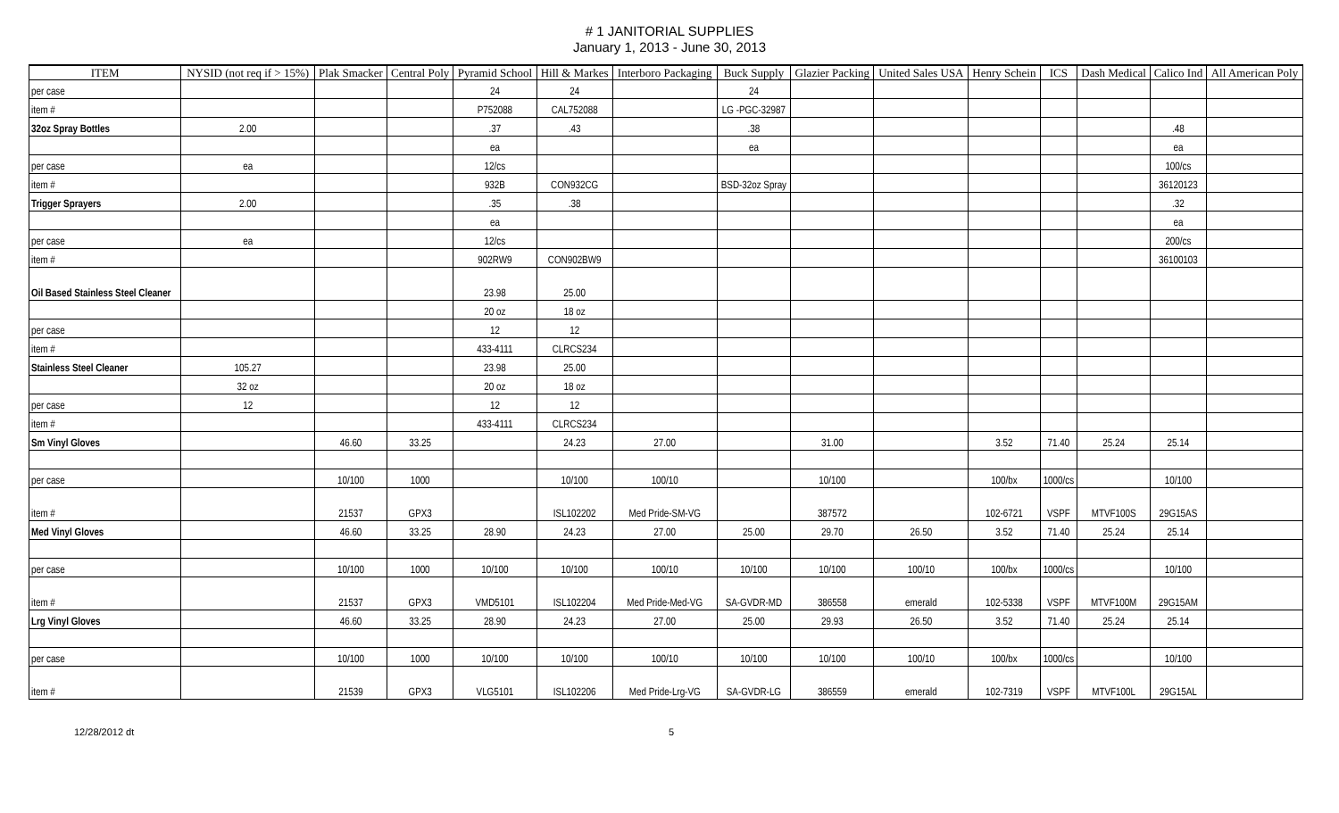# 1 JANITORIAL SUPPLIES
January 1, 2013 - June 30, 2013
| ITEM | NYSID (not req if > 15%) | Plak Smacker | Central Poly | Pyramid School | Hill & Markes | Interboro Packaging | Buck Supply | Glazier Packing | United Sales USA | Henry Schein | ICS | Dash Medical | Calico Ind | All American Poly |
| --- | --- | --- | --- | --- | --- | --- | --- | --- | --- | --- | --- | --- | --- | --- |
| per case | | | | 24 | 24 | | 24 | | | | | | | |
| item # | | | | P752088 | CAL752088 | | LG -PGC-32987 | | | | | | | |
| 32oz Spray Bottles | 2.00 | | | .37 | .43 | | .38 | | | | | | .48 | |
| | | | | ea | | | ea | | | | | | ea | |
| per case | ea | | | 12/cs | | | | | | | | | 100/cs | |
| item # | | | | 932B | CON932CG | | BSD-32oz Spray | | | | | | 36120123 | |
| Trigger Sprayers | 2.00 | | | .35 | .38 | | | | | | | | .32 | |
| | | | | ea | | | | | | | | | ea | |
| per case | ea | | | 12/cs | | | | | | | | | 200/cs | |
| item # | | | | 902RW9 | CON902BW9 | | | | | | | | 36100103 | |
| Oil Based Stainless Steel Cleaner | | | | 23.98 | 25.00 | | | | | | | | | |
| | | | | 20 oz | 18 oz | | | | | | | | | |
| per case | | | | 12 | 12 | | | | | | | | | |
| item # | | | | 433-4111 | CLRCS234 | | | | | | | | | |
| Stainless Steel Cleaner | 105.27 | | | 23.98 | 25.00 | | | | | | | | | |
| | 32 oz | | | 20 oz | 18 oz | | | | | | | | | |
| per case | 12 | | | 12 | 12 | | | | | | | | | |
| item # | | | | 433-4111 | CLRCS234 | | | | | | | | | |
| Sm Vinyl Gloves | | 46.60 | 33.25 | | 24.23 | 27.00 | | 31.00 | | 3.52 | 71.40 | 25.24 | 25.14 | |
| per case | | 10/100 | 1000 | | 10/100 | 100/10 | | 10/100 | | 100/bx | 1000/cs | | 10/100 | |
| item # | | 21537 | GPX3 | | ISL102202 | Med Pride-SM-VG | | 387572 | | 102-6721 | VSPF | MTVF100S | 29G15AS | |
| Med Vinyl Gloves | | 46.60 | 33.25 | 28.90 | 24.23 | 27.00 | 25.00 | 29.70 | 26.50 | 3.52 | 71.40 | 25.24 | 25.14 | |
| per case | | 10/100 | 1000 | 10/100 | 10/100 | 100/10 | 10/100 | 10/100 | 100/10 | 100/bx | 1000/cs | | 10/100 | |
| item # | | 21537 | GPX3 | VMD5101 | ISL102204 | Med Pride-Med-VG | SA-GVDR-MD | 386558 | emerald | 102-5338 | VSPF | MTVF100M | 29G15AM | |
| Lrg Vinyl Gloves | | 46.60 | 33.25 | 28.90 | 24.23 | 27.00 | 25.00 | 29.93 | 26.50 | 3.52 | 71.40 | 25.24 | 25.14 | |
| per case | | 10/100 | 1000 | 10/100 | 10/100 | 100/10 | 10/100 | 10/100 | 100/10 | 100/bx | 1000/cs | | 10/100 | |
| item # | | 21539 | GPX3 | VLG5101 | ISL102206 | Med Pride-Lrg-VG | SA-GVDR-LG | 386559 | emerald | 102-7319 | VSPF | MTVF100L | 29G15AL | |
12/28/2012 dt 5